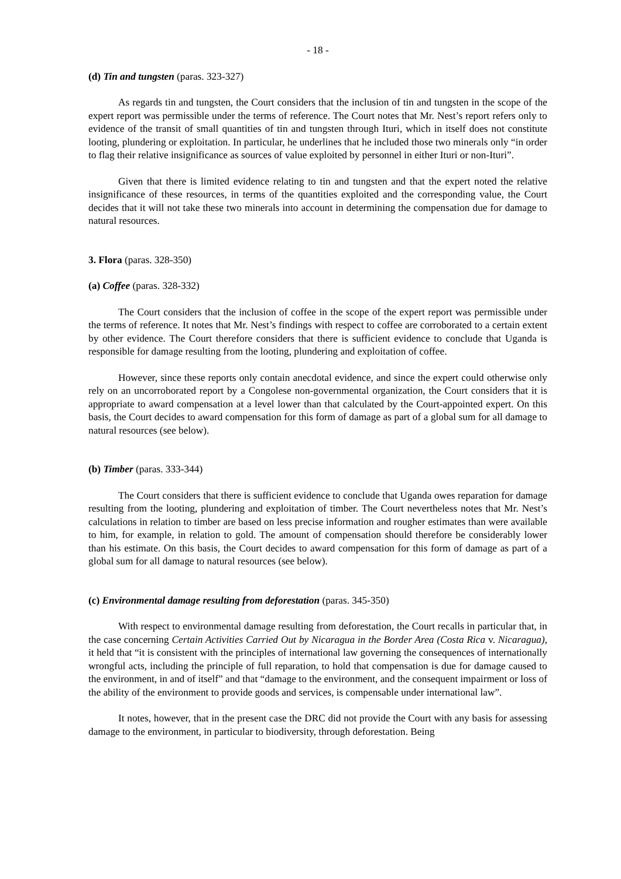- 18 -
(d) Tin and tungsten (paras. 323-327)
As regards tin and tungsten, the Court considers that the inclusion of tin and tungsten in the scope of the expert report was permissible under the terms of reference. The Court notes that Mr. Nest’s report refers only to evidence of the transit of small quantities of tin and tungsten through Ituri, which in itself does not constitute looting, plundering or exploitation. In particular, he underlines that he included those two minerals only “in order to flag their relative insignificance as sources of value exploited by personnel in either Ituri or non-Ituri”.
Given that there is limited evidence relating to tin and tungsten and that the expert noted the relative insignificance of these resources, in terms of the quantities exploited and the corresponding value, the Court decides that it will not take these two minerals into account in determining the compensation due for damage to natural resources.
3. Flora (paras. 328-350)
(a) Coffee (paras. 328-332)
The Court considers that the inclusion of coffee in the scope of the expert report was permissible under the terms of reference. It notes that Mr. Nest’s findings with respect to coffee are corroborated to a certain extent by other evidence. The Court therefore considers that there is sufficient evidence to conclude that Uganda is responsible for damage resulting from the looting, plundering and exploitation of coffee.
However, since these reports only contain anecdotal evidence, and since the expert could otherwise only rely on an uncorroborated report by a Congolese non-governmental organization, the Court considers that it is appropriate to award compensation at a level lower than that calculated by the Court-appointed expert. On this basis, the Court decides to award compensation for this form of damage as part of a global sum for all damage to natural resources (see below).
(b) Timber (paras. 333-344)
The Court considers that there is sufficient evidence to conclude that Uganda owes reparation for damage resulting from the looting, plundering and exploitation of timber. The Court nevertheless notes that Mr. Nest’s calculations in relation to timber are based on less precise information and rougher estimates than were available to him, for example, in relation to gold. The amount of compensation should therefore be considerably lower than his estimate. On this basis, the Court decides to award compensation for this form of damage as part of a global sum for all damage to natural resources (see below).
(c) Environmental damage resulting from deforestation (paras. 345-350)
With respect to environmental damage resulting from deforestation, the Court recalls in particular that, in the case concerning Certain Activities Carried Out by Nicaragua in the Border Area (Costa Rica v. Nicaragua), it held that “it is consistent with the principles of international law governing the consequences of internationally wrongful acts, including the principle of full reparation, to hold that compensation is due for damage caused to the environment, in and of itself” and that “damage to the environment, and the consequent impairment or loss of the ability of the environment to provide goods and services, is compensable under international law”.
It notes, however, that in the present case the DRC did not provide the Court with any basis for assessing damage to the environment, in particular to biodiversity, through deforestation. Being